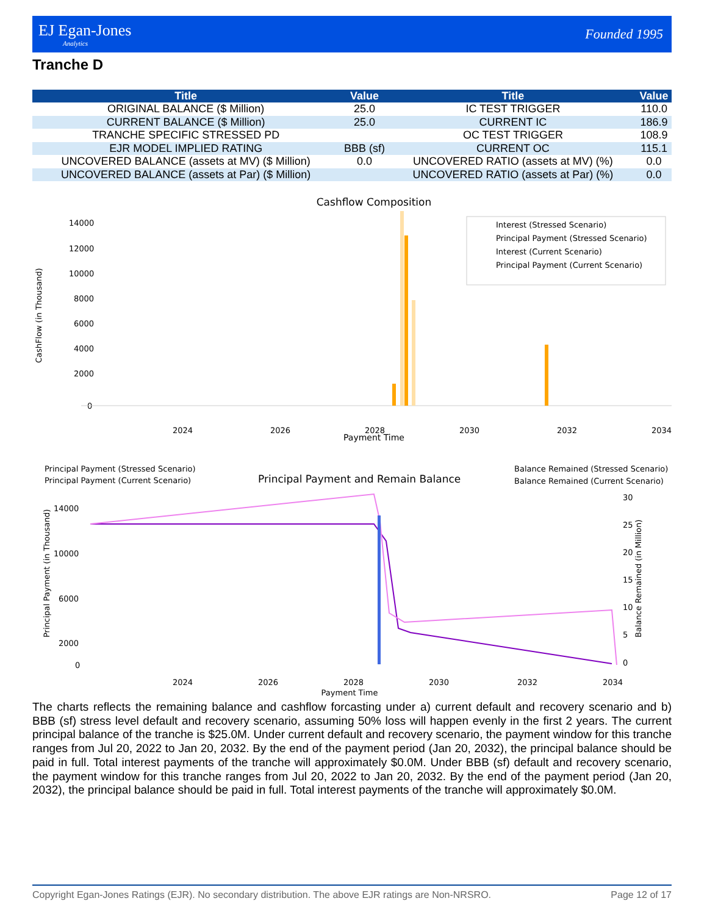EJ Egan-Jones
Analytics
Founded 1995
Tranche D
| Title | Value | Title | Value |
| --- | --- | --- | --- |
| ORIGINAL BALANCE ($ Million) | 25.0 | IC TEST TRIGGER | 110.0 |
| CURRENT BALANCE ($ Million) | 25.0 | CURRENT IC | 186.9 |
| TRANCHE SPECIFIC STRESSED PD | | OC TEST TRIGGER | 108.9 |
| EJR MODEL IMPLIED RATING | BBB (sf) | CURRENT OC | 115.1 |
| UNCOVERED BALANCE (assets at MV) ($ Million) | 0.0 | UNCOVERED RATIO (assets at MV) (%) | 0.0 |
| UNCOVERED BALANCE (assets at Par) ($ Million) | | UNCOVERED RATIO (assets at Par) (%) | 0.0 |
Cashflow Composition
14000
12000
10000
8000
6000
4000
2000
0
CashFlow (in Thousand)
2024
2026
2028
2030
2032
2034
Payment Time
Interest (Stressed Scenario)
Principal Payment (Stressed Scenario)
Interest (Current Scenario)
Principal Payment (Current Scenario)
Principal Payment (Stressed Scenario)
Principal Payment (Current Scenario)
Principal Payment and Remain Balance
Balance Remained (Stressed Scenario)
Balance Remained (Current Scenario)
14000
10000
6000
2000
0
30
25
20
15
10
5
0
Principal Payment (in Thousand)
Balance Remained (in Million)
2024
2026
2028
2030
2032
2034
Payment Time
The charts reflects the remaining balance and cashflow forcasting under a) current default and recovery scenario and b) BBB (sf) stress level default and recovery scenario, assuming 50% loss will happen evenly in the first 2 years. The current principal balance of the tranche is $25.0M. Under current default and recovery scenario, the payment window for this tranche ranges from Jul 20, 2022 to Jan 20, 2032. By the end of the payment period (Jan 20, 2032), the principal balance should be paid in full. Total interest payments of the tranche will approximately $0.0M. Under BBB (sf) default and recovery scenario, the payment window for this tranche ranges from Jul 20, 2022 to Jan 20, 2032. By the end of the payment period (Jan 20, 2032), the principal balance should be paid in full. Total interest payments of the tranche will approximately $0.0M.
Copyright Egan-Jones Ratings (EJR). No secondary distribution. The above EJR ratings are Non-NRSRO. Page 12 of 17